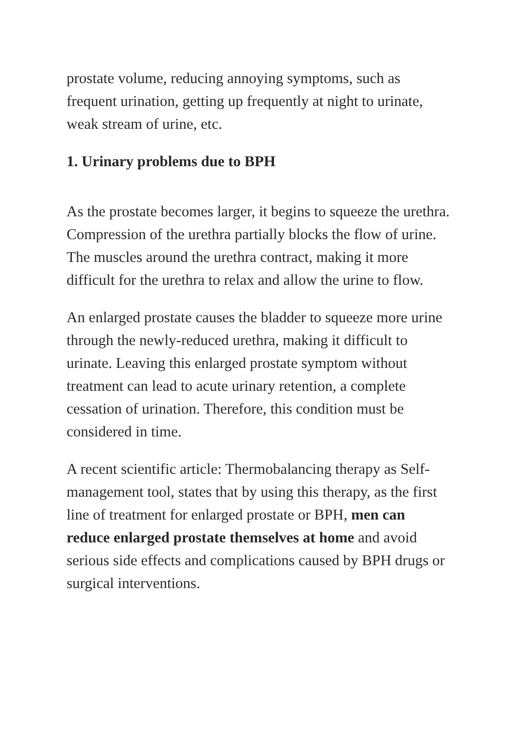prostate volume, reducing annoying symptoms, such as frequent urination, getting up frequently at night to urinate, weak stream of urine, etc.
1. Urinary problems due to BPH
As the prostate becomes larger, it begins to squeeze the urethra. Compression of the urethra partially blocks the flow of urine. The muscles around the urethra contract, making it more difficult for the urethra to relax and allow the urine to flow.
An enlarged prostate causes the bladder to squeeze more urine through the newly-reduced urethra, making it difficult to urinate. Leaving this enlarged prostate symptom without treatment can lead to acute urinary retention, a complete cessation of urination. Therefore, this condition must be considered in time.
A recent scientific article: Thermobalancing therapy as Self-management tool, states that by using this therapy, as the first line of treatment for enlarged prostate or BPH, men can reduce enlarged prostate themselves at home and avoid serious side effects and complications caused by BPH drugs or surgical interventions.